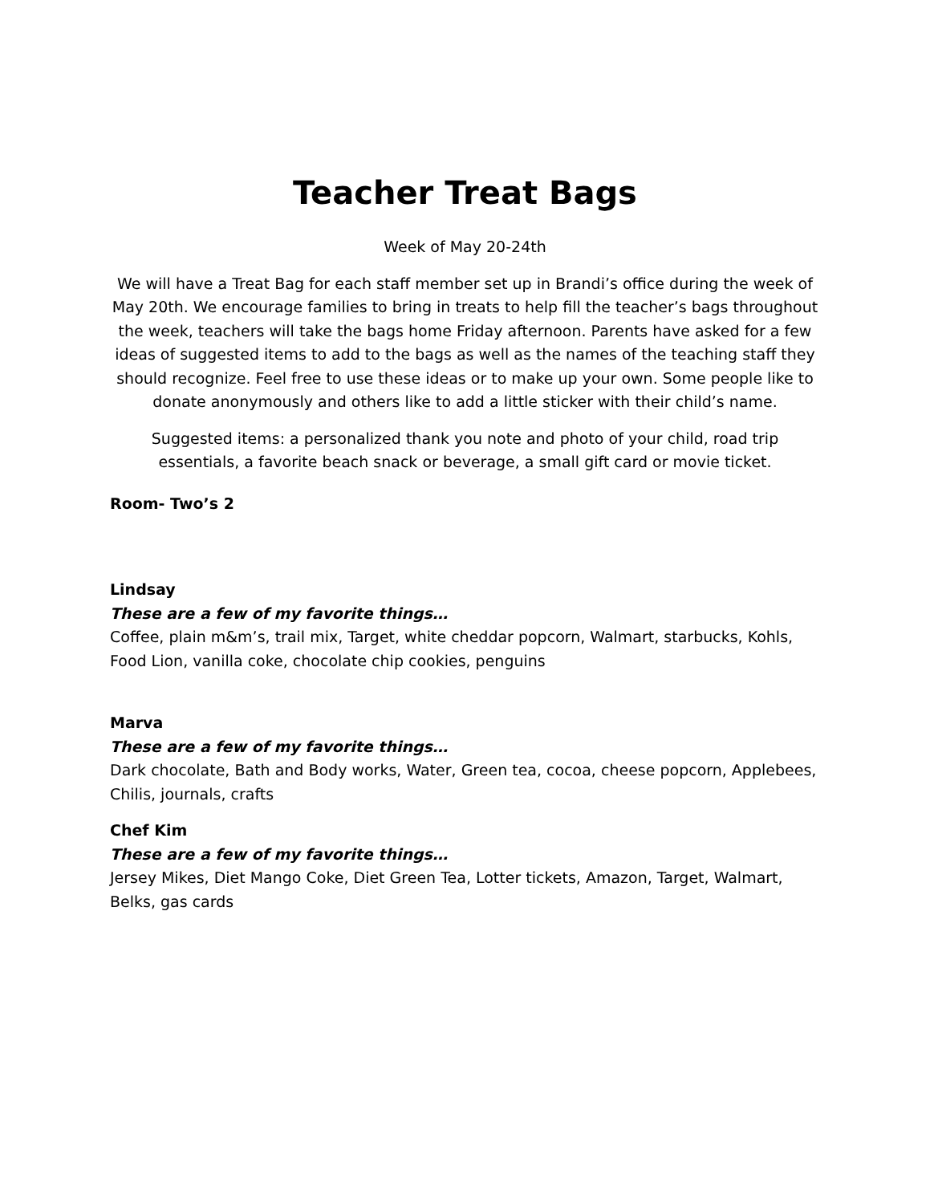Teacher Treat Bags
Week of May 20-24th
We will have a Treat Bag for each staff member set up in Brandi’s office during the week of May 20th. We encourage families to bring in treats to help fill the teacher’s bags throughout the week, teachers will take the bags home Friday afternoon. Parents have asked for a few ideas of suggested items to add to the bags as well as the names of the teaching staff they should recognize. Feel free to use these ideas or to make up your own. Some people like to donate anonymously and others like to add a little sticker with their child’s name.
Suggested items: a personalized thank you note and photo of your child, road trip essentials, a favorite beach snack or beverage, a small gift card or movie ticket.
Room- Two’s 2
Lindsay
These are a few of my favorite things…
Coffee, plain m&m’s, trail mix, Target, white cheddar popcorn, Walmart, starbucks, Kohls, Food Lion, vanilla coke, chocolate chip cookies, penguins
Marva
These are a few of my favorite things…
Dark chocolate, Bath and Body works, Water, Green tea, cocoa, cheese popcorn, Applebees, Chilis, journals, crafts
Chef Kim
These are a few of my favorite things…
Jersey Mikes, Diet Mango Coke, Diet Green Tea, Lotter tickets, Amazon, Target, Walmart, Belks, gas cards